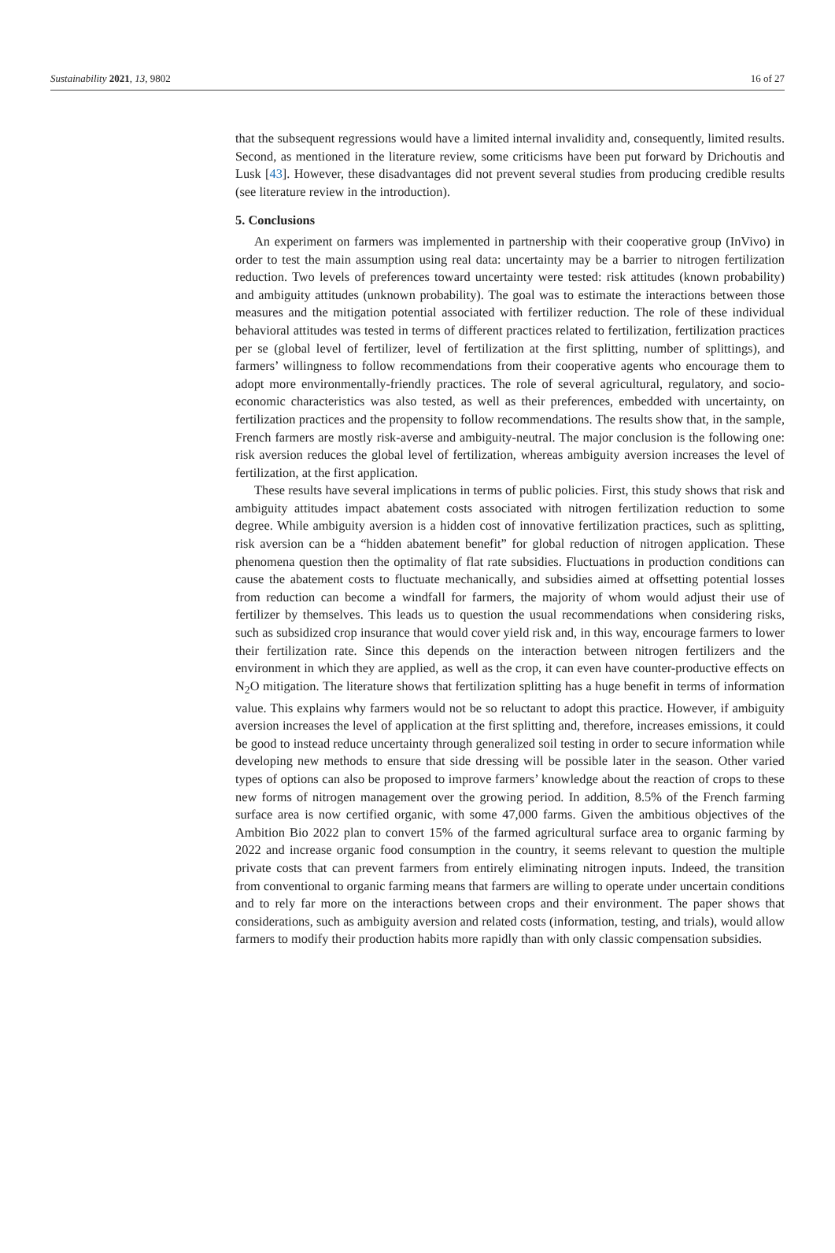Sustainability 2021, 13, 9802 16 of 27
that the subsequent regressions would have a limited internal invalidity and, consequently, limited results. Second, as mentioned in the literature review, some criticisms have been put forward by Drichoutis and Lusk [43]. However, these disadvantages did not prevent several studies from producing credible results (see literature review in the introduction).
5. Conclusions
An experiment on farmers was implemented in partnership with their cooperative group (InVivo) in order to test the main assumption using real data: uncertainty may be a barrier to nitrogen fertilization reduction. Two levels of preferences toward uncertainty were tested: risk attitudes (known probability) and ambiguity attitudes (unknown probability). The goal was to estimate the interactions between those measures and the mitigation potential associated with fertilizer reduction. The role of these individual behavioral attitudes was tested in terms of different practices related to fertilization, fertilization practices per se (global level of fertilizer, level of fertilization at the first splitting, number of splittings), and farmers’ willingness to follow recommendations from their cooperative agents who encourage them to adopt more environmentally-friendly practices. The role of several agricultural, regulatory, and socio-economic characteristics was also tested, as well as their preferences, embedded with uncertainty, on fertilization practices and the propensity to follow recommendations. The results show that, in the sample, French farmers are mostly risk-averse and ambiguity-neutral. The major conclusion is the following one: risk aversion reduces the global level of fertilization, whereas ambiguity aversion increases the level of fertilization, at the first application.
These results have several implications in terms of public policies. First, this study shows that risk and ambiguity attitudes impact abatement costs associated with nitrogen fertilization reduction to some degree. While ambiguity aversion is a hidden cost of innovative fertilization practices, such as splitting, risk aversion can be a “hidden abatement benefit” for global reduction of nitrogen application. These phenomena question then the optimality of flat rate subsidies. Fluctuations in production conditions can cause the abatement costs to fluctuate mechanically, and subsidies aimed at offsetting potential losses from reduction can become a windfall for farmers, the majority of whom would adjust their use of fertilizer by themselves. This leads us to question the usual recommendations when considering risks, such as subsidized crop insurance that would cover yield risk and, in this way, encourage farmers to lower their fertilization rate. Since this depends on the interaction between nitrogen fertilizers and the environment in which they are applied, as well as the crop, it can even have counter-productive effects on N<sub>2</sub>O mitigation. The literature shows that fertilization splitting has a huge benefit in terms of information value. This explains why farmers would not be so reluctant to adopt this practice. However, if ambiguity aversion increases the level of application at the first splitting and, therefore, increases emissions, it could be good to instead reduce uncertainty through generalized soil testing in order to secure information while developing new methods to ensure that side dressing will be possible later in the season. Other varied types of options can also be proposed to improve farmers’ knowledge about the reaction of crops to these new forms of nitrogen management over the growing period. In addition, 8.5% of the French farming surface area is now certified organic, with some 47,000 farms. Given the ambitious objectives of the Ambition Bio 2022 plan to convert 15% of the farmed agricultural surface area to organic farming by 2022 and increase organic food consumption in the country, it seems relevant to question the multiple private costs that can prevent farmers from entirely eliminating nitrogen inputs. Indeed, the transition from conventional to organic farming means that farmers are willing to operate under uncertain conditions and to rely far more on the interactions between crops and their environment. The paper shows that considerations, such as ambiguity aversion and related costs (information, testing, and trials), would allow farmers to modify their production habits more rapidly than with only classic compensation subsidies.